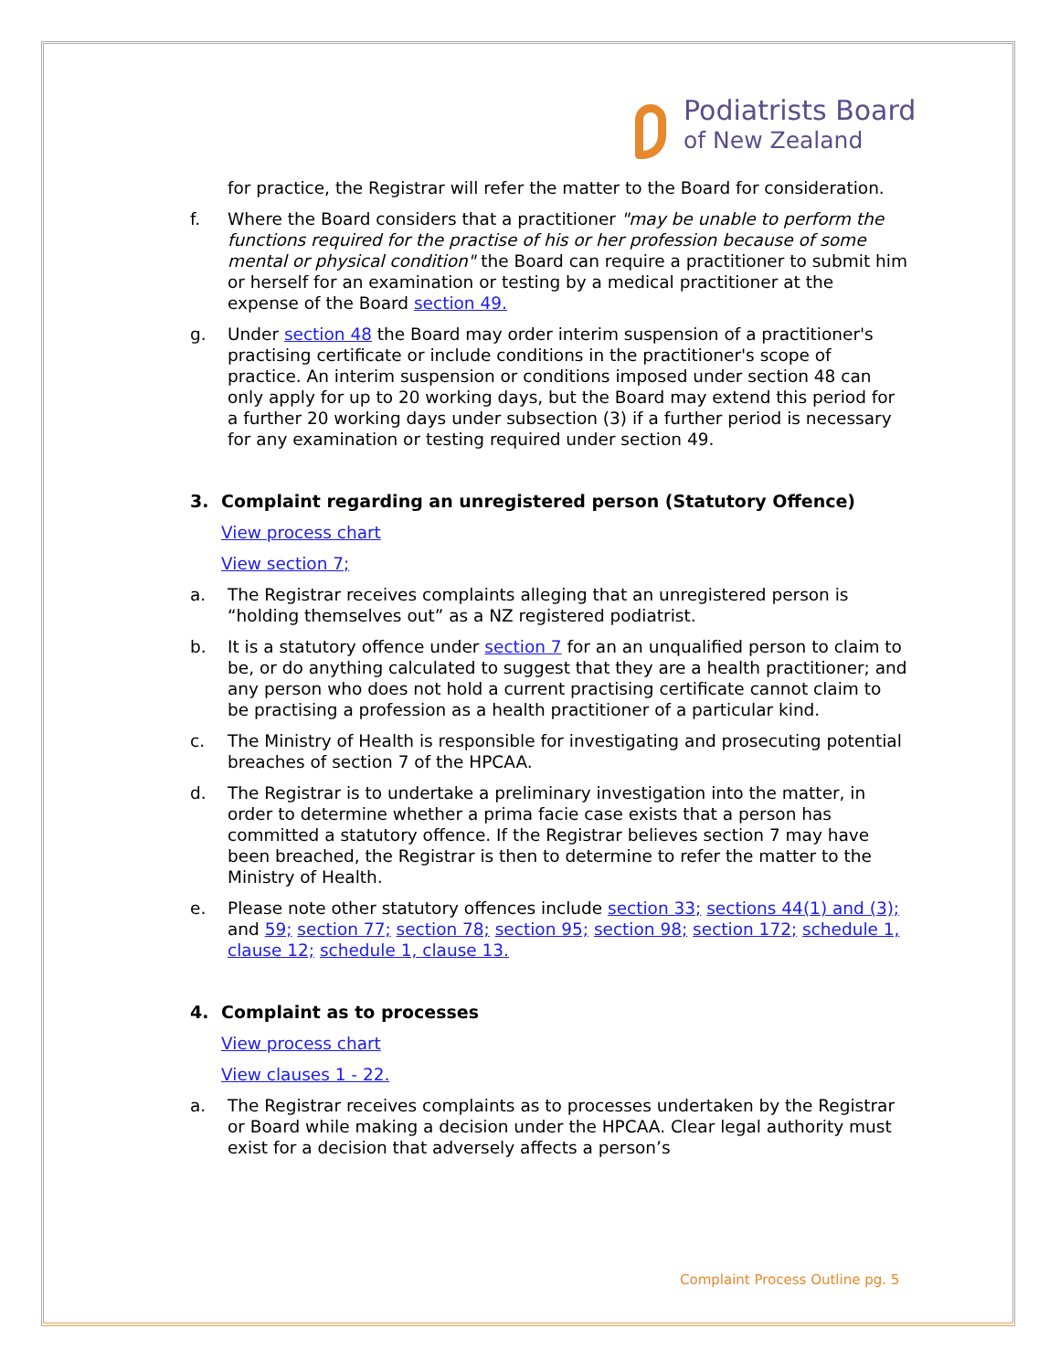Podiatrists Board
of New Zealand
for practice, the Registrar will refer the matter to the Board for consideration.
f. Where the Board considers that a practitioner "may be unable to perform the functions required for the practise of his or her profession because of some mental or physical condition" the Board can require a practitioner to submit him or herself for an examination or testing by a medical practitioner at the expense of the Board section 49.
g. Under section 48 the Board may order interim suspension of a practitioner's practising certificate or include conditions in the practitioner's scope of practice. An interim suspension or conditions imposed under section 48 can only apply for up to 20 working days, but the Board may extend this period for a further 20 working days under subsection (3) if a further period is necessary for any examination or testing required under section 49.
3. Complaint regarding an unregistered person (Statutory Offence)
View process chart
View section 7;
a. The Registrar receives complaints alleging that an unregistered person is “holding themselves out” as a NZ registered podiatrist.
b. It is a statutory offence under section 7 for an an unqualified person to claim to be, or do anything calculated to suggest that they are a health practitioner; and any person who does not hold a current practising certificate cannot claim to be practising a profession as a health practitioner of a particular kind.
c. The Ministry of Health is responsible for investigating and prosecuting potential breaches of section 7 of the HPCAA.
d. The Registrar is to undertake a preliminary investigation into the matter, in order to determine whether a prima facie case exists that a person has committed a statutory offence. If the Registrar believes section 7 may have been breached, the Registrar is then to determine to refer the matter to the Ministry of Health.
e. Please note other statutory offences include section 33; sections 44(1) and (3); and 59; section 77; section 78; section 95; section 98; section 172; schedule 1, clause 12; schedule 1, clause 13.
4. Complaint as to processes
View process chart
View clauses 1 - 22.
a. The Registrar receives complaints as to processes undertaken by the Registrar or Board while making a decision under the HPCAA. Clear legal authority must exist for a decision that adversely affects a person’s
Complaint Process Outline pg. 5